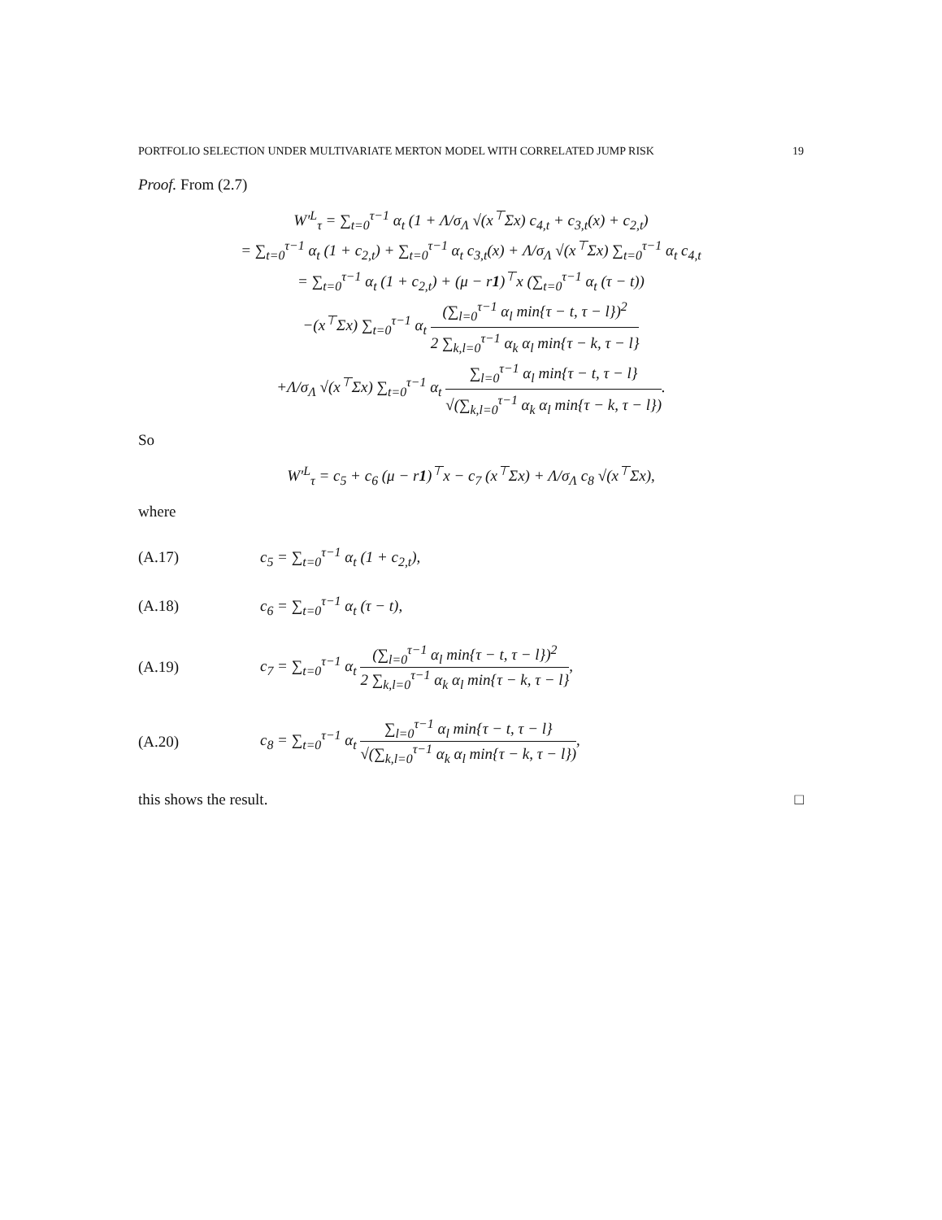PORTFOLIO SELECTION UNDER MULTIVARIATE MERTON MODEL WITH CORRELATED JUMP RISK 19
Proof. From (2.7)
W′<sup>L</sup><sub>τ</sub> = ∑<sub>t=0</sub><sup>τ−1</sup> α<sub>t</sub> (1 + Λ/σ<sub>Λ</sub> √(x<sup>⊤</sup>Σx) c<sub>4,t</sub> + c<sub>3,t</sub>(x) + c<sub>2,t</sub>)
= ∑<sub>t=0</sub><sup>τ−1</sup> α<sub>t</sub> (1 + c<sub>2,t</sub>) + ∑<sub>t=0</sub><sup>τ−1</sup> α<sub>t</sub> c<sub>3,t</sub>(x) + Λ/σ<sub>Λ</sub> √(x<sup>⊤</sup>Σx) ∑<sub>t=0</sub><sup>τ−1</sup> α<sub>t</sub> c<sub>4,t</sub>
= ∑<sub>t=0</sub><sup>τ−1</sup> α<sub>t</sub> (1 + c<sub>2,t</sub>) + (μ − r1)<sup>⊤</sup>x (∑<sub>t=0</sub><sup>τ−1</sup> α<sub>t</sub> (τ − t))
−(x<sup>⊤</sup>Σx) ∑<sub>t=0</sub><sup>τ−1</sup> α<sub>t</sub> (∑<sub>l=0</sub><sup>τ−1</sup> α<sub>l</sub> min{τ − t, τ − l})<sup>2</sup> 2 ∑<sub>k,l=0</sub><sup>τ−1</sup> α<sub>k</sub> α<sub>l</sub> min{τ − k, τ − l}
+Λ/σ<sub>Λ</sub> √(x<sup>⊤</sup>Σx) ∑<sub>t=0</sub><sup>τ−1</sup> α<sub>t</sub> ∑<sub>l=0</sub><sup>τ−1</sup> α<sub>l</sub> min{τ − t, τ − l} √(∑<sub>k,l=0</sub><sup>τ−1</sup> α<sub>k</sub> α<sub>l</sub> min{τ − k, τ − l}).
So
W′<sup>L</sup><sub>τ</sub> = c<sub>5</sub> + c<sub>6</sub> (μ − r1)<sup>⊤</sup>x − c<sub>7</sub> (x<sup>⊤</sup>Σx) + Λ/σ<sub>Λ</sub> c<sub>8</sub> √(x<sup>⊤</sup>Σx),
where
(A.17) c<sub>5</sub> = ∑<sub>t=0</sub><sup>τ−1</sup> α<sub>t</sub> (1 + c<sub>2,t</sub>),
(A.18) c<sub>6</sub> = ∑<sub>t=0</sub><sup>τ−1</sup> α<sub>t</sub> (τ − t),
(A.19) c<sub>7</sub> = ∑<sub>t=0</sub><sup>τ−1</sup> α<sub>t</sub> (∑<sub>l=0</sub><sup>τ−1</sup> α<sub>l</sub> min{τ − t, τ − l})<sup>2</sup> 2 ∑<sub>k,l=0</sub><sup>τ−1</sup> α<sub>k</sub> α<sub>l</sub> min{τ − k, τ − l},
(A.20) c<sub>8</sub> = ∑<sub>t=0</sub><sup>τ−1</sup> α<sub>t</sub> ∑<sub>l=0</sub><sup>τ−1</sup> α<sub>l</sub> min{τ − t, τ − l} √(∑<sub>k,l=0</sub><sup>τ−1</sup> α<sub>k</sub> α<sub>l</sub> min{τ − k, τ − l}),
this shows the result. □